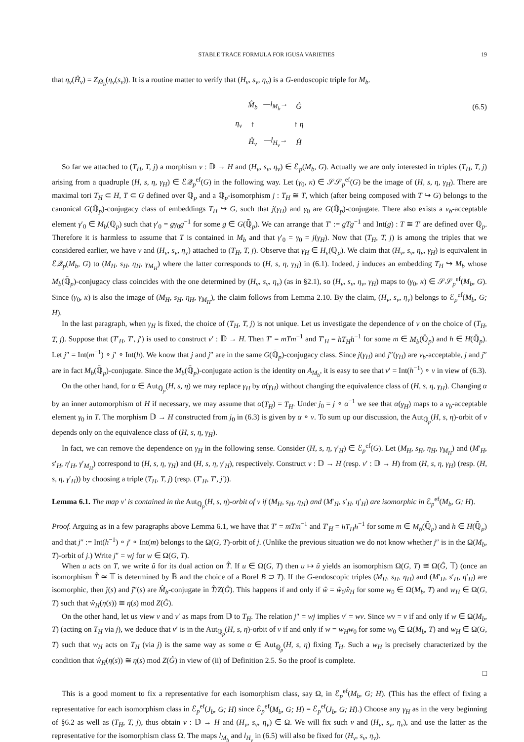STABLE TRACE FORMULA FOR IGUSA VARIETIES 19
that η<sub>ν</sub>(Ĥ<sub>ν</sub>) = Z<sub>M̂<sub>b</sub></sub>(η<sub>ν</sub>(s<sub>ν</sub>)). It is a routine matter to verify that (H<sub>ν</sub>, s<sub>ν</sub>, η<sub>ν</sub>) is a G-endoscopic triple for M<sub>b</sub>.
| | M̂<sub>b</sub> | — l<sub>M<sub>b</sub></sub> → | Ĝ |
| η<sub>ν</sub> | ↑ | | ↑ η |
| | Ĥ<sub>ν</sub> | — l<sub>H<sub>ν</sub></sub> → | Ĥ |
(6.5)
So far we attached to (T<sub>H</sub>, T, j) a morphism ν : 𝔻 → H and (H<sub>ν</sub>, s<sub>ν</sub>, η<sub>ν</sub>) ∈ ℰ<sub>p</sub>(M<sub>b</sub>, G). Actually we are only interested in triples (T<sub>H</sub>, T, j) arising from a quadruple (H, s, η, γ<sub>H</sub>) ∈ ℰ𝒬<sub>p</sub><sup>ef</sup>(G) in the following way. Let (γ<sub>0</sub>, κ) ∈ 𝒮𝒮<sub>p</sub><sup>ef</sup>(G) be the image of (H, s, η, γ<sub>H</sub>). There are maximal tori T<sub>H</sub> ⊂ H, T ⊂ G defined over ℚ<sub>p</sub> and a ℚ<sub>p</sub>-isomorphism j : T<sub>H</sub> ≅ T, which (after being composed with T ↪ G) belongs to the canonical G(ℚ̄<sub>p</sub>)-conjugacy class of embeddings T<sub>H</sub> ↪ G, such that j(γ<sub>H</sub>) and γ<sub>0</sub> are G(ℚ̄<sub>p</sub>)-conjugate. There also exists a ν<sub>b</sub>-acceptable element γ′<sub>0</sub> ∈ M<sub>b</sub>(ℚ<sub>p</sub>) such that γ′<sub>0</sub> = gγ<sub>0</sub>g<sup>−1</sup> for some g ∈ G(ℚ̄<sub>p</sub>). We can arrange that T′ := gTg<sup>−1</sup> and Int(g) : T ≅ T′ are defined over ℚ<sub>p</sub>. Therefore it is harmless to assume that T is contained in M<sub>b</sub> and that γ′<sub>0</sub> = γ<sub>0</sub> = j(γ<sub>H</sub>). Now that (T<sub>H</sub>, T, j) is among the triples that we considered earlier, we have ν and (H<sub>ν</sub>, s<sub>ν</sub>, η<sub>ν</sub>) attached to (T<sub>H</sub>, T, j). Observe that γ<sub>H</sub> ∈ H<sub>ν</sub>(ℚ<sub>p</sub>). We claim that (H<sub>ν</sub>, s<sub>ν</sub>, η<sub>ν</sub>, γ<sub>H</sub>) is equivalent in ℰ𝒬<sub>p</sub>(M<sub>b</sub>, G) to (M<sub>H</sub>, s<sub>H</sub>, η<sub>H</sub>, γ<sub>M<sub>H</sub></sub>) where the latter corresponds to (H, s, η, γ<sub>H</sub>) in (6.1). Indeed, j induces an embedding T<sub>H</sub> ↪ M<sub>b</sub> whose M<sub>b</sub>(ℚ̄<sub>p</sub>)-conjugacy class coincides with the one determined by (H<sub>ν</sub>, s<sub>ν</sub>, η<sub>ν</sub>) (as in §2.1), so (H<sub>ν</sub>, s<sub>ν</sub>, η<sub>ν</sub>, γ<sub>H</sub>) maps to (γ<sub>0</sub>, κ) ∈ 𝒮𝒮<sub>p</sub><sup>ef</sup>(M<sub>b</sub>, G). Since (γ<sub>0</sub>, κ) is also the image of (M<sub>H</sub>, s<sub>H</sub>, η<sub>H</sub>, γ<sub>M<sub>H</sub></sub>), the claim follows from Lemma 2.10. By the claim, (H<sub>ν</sub>, s<sub>ν</sub>, η<sub>ν</sub>) belongs to ℰ<sub>p</sub><sup>ef</sup>(M<sub>b</sub>, G; H).
In the last paragraph, when γ<sub>H</sub> is fixed, the choice of (T<sub>H</sub>, T, j) is not unique. Let us investigate the dependence of ν on the choice of (T<sub>H</sub>, T, j). Suppose that (T′<sub>H</sub>, T′, j′) is used to construct ν′ : 𝔻 → H. Then T′ = mTm<sup>−1</sup> and T′<sub>H</sub> = hT<sub>H</sub>h<sup>−1</sup> for some m ∈ M<sub>b</sub>(ℚ̄<sub>p</sub>) and h ∈ H(ℚ̄<sub>p</sub>). Let j″ = Int(m<sup>−1</sup>) ∘ j′ ∘ Int(h). We know that j and j″ are in the same G(ℚ̄<sub>p</sub>)-conjugacy class. Since j(γ<sub>H</sub>) and j″(γ<sub>H</sub>) are ν<sub>b</sub>-acceptable, j and j″ are in fact M<sub>b</sub>(ℚ̄<sub>p</sub>)-conjugate. Since the M<sub>b</sub>(ℚ̄<sub>p</sub>)-conjugate action is the identity on A<sub>M<sub>b</sub></sub>, it is easy to see that ν′ = Int(h<sup>−1</sup>) ∘ ν in view of (6.3).
On the other hand, for α ∈ Aut<sub>ℚ<sub>p</sub></sub>(H, s, η) we may replace γ<sub>H</sub> by α(γ<sub>H</sub>) without changing the equivalence class of (H, s, η, γ<sub>H</sub>). Changing α by an inner automorphism of H if necessary, we may assume that α(T<sub>H</sub>) = T<sub>H</sub>. Under j<sub>0</sub> = j ∘ α<sup>−1</sup> we see that α(γ<sub>H</sub>) maps to a ν<sub>b</sub>-acceptable element γ<sub>0</sub> in T. The morphism 𝔻 → H constructed from j<sub>0</sub> in (6.3) is given by α ∘ ν. To sum up our discussion, the Aut<sub>ℚ<sub>p</sub></sub>(H, s, η)-orbit of ν depends only on the equivalence class of (H, s, η, γ<sub>H</sub>).
In fact, we can remove the dependence on γ<sub>H</sub> in the following sense. Consider (H, s, η, γ′<sub>H</sub>) ∈ ℰ<sub>p</sub><sup>ef</sup>(G). Let (M<sub>H</sub>, s<sub>H</sub>, η<sub>H</sub>, γ<sub>M<sub>H</sub></sub>) and (M′<sub>H</sub>, s′<sub>H</sub>, η′<sub>H</sub>, γ′<sub>M<sub>H</sub></sub>) correspond to (H, s, η, γ<sub>H</sub>) and (H, s, η, γ′<sub>H</sub>), respectively. Construct ν : 𝔻 → H (resp. ν′ : 𝔻 → H) from (H, s, η, γ<sub>H</sub>) (resp. (H, s, η, γ′<sub>H</sub>)) by choosing a triple (T<sub>H</sub>, T, j) (resp. (T′<sub>H</sub>, T′, j′)).
Lemma 6.1. The map ν′ is contained in the Aut<sub>ℚ<sub>p</sub></sub>(H, s, η)-orbit of ν if (M<sub>H</sub>, s<sub>H</sub>, η<sub>H</sub>) and (M′<sub>H</sub>, s′<sub>H</sub>, η′<sub>H</sub>) are isomorphic in ℰ<sub>p</sub><sup>ef</sup>(M<sub>b</sub>, G; H).
Proof. Arguing as in a few paragraphs above Lemma 6.1, we have that T′ = mTm<sup>−1</sup> and T′<sub>H</sub> = hT<sub>H</sub>h<sup>−1</sup> for some m ∈ M<sub>b</sub>(ℚ̄<sub>p</sub>) and h ∈ H(ℚ̄<sub>p</sub>) and that j″ := Int(h<sup>−1</sup>) ∘ j′ ∘ Int(m) belongs to the Ω(G, T)-orbit of j. (Unlike the previous situation we do not know whether j″ is in the Ω(M<sub>b</sub>, T)-orbit of j.) Write j″ = wj for w ∈ Ω(G, T).
When u acts on T, we write û for its dual action on T̂. If u ∈ Ω(G, T) then u ↦ û yields an isomorphism Ω(G, T) ≅ Ω(Ĝ, 𝕋) (once an isomorphism T̂ ≃ 𝕋 is determined by 𝔹 and the choice of a Borel B ⊃ T). If the G-endoscopic triples (M<sub>H</sub>, s<sub>H</sub>, η<sub>H</sub>) and (M′<sub>H</sub>, s′<sub>H</sub>, η′<sub>H</sub>) are isomorphic, then ĵ(s) and ĵ″(s) are M̂<sub>b</sub>-conjugate in T̂/Z(Ĝ). This happens if and only if ŵ = ŵ<sub>0</sub>ŵ<sub>H</sub> for some w<sub>0</sub> ∈ Ω(M<sub>b</sub>, T) and w<sub>H</sub> ∈ Ω(G, T) such that ŵ<sub>H</sub>(η(s)) ≅ η(s) mod Z(Ĝ).
On the other hand, let us view ν and ν′ as maps from 𝔻 to T<sub>H</sub>. The relation j″ = wj implies ν′ = wν. Since wν = ν if and only if w ∈ Ω(M<sub>b</sub>, T) (acting on T<sub>H</sub> via j), we deduce that ν′ is in the Aut<sub>ℚ<sub>p</sub></sub>(H, s, η)-orbit of ν if and only if w = w<sub>H</sub>w<sub>0</sub> for some w<sub>0</sub> ∈ Ω(M<sub>b</sub>, T) and w<sub>H</sub> ∈ Ω(G, T) such that w<sub>H</sub> acts on T<sub>H</sub> (via j) is the same way as some α ∈ Aut<sub>ℚ<sub>p</sub></sub>(H, s, η) fixing T<sub>H</sub>. Such a w<sub>H</sub> is precisely characterized by the condition that ŵ<sub>H</sub>(η(s)) ≅ η(s) mod Z(Ĝ) in view of (ii) of Definition 2.5. So the proof is complete.
□
This is a good moment to fix a representative for each isomorphism class, say Ω, in ℰ<sub>p</sub><sup>ef</sup>(M<sub>b</sub>, G; H). (This has the effect of fixing a representative for each isomorphism class in ℰ<sub>p</sub><sup>ef</sup>(J<sub>b</sub>, G; H) since ℰ<sub>p</sub><sup>ef</sup>(M<sub>b</sub>, G; H) = ℰ<sub>p</sub><sup>ef</sup>(J<sub>b</sub>, G; H).) Choose any γ<sub>H</sub> as in the very beginning of §6.2 as well as (T<sub>H</sub>, T, j), thus obtain ν : 𝔻 → H and (H<sub>ν</sub>, s<sub>ν</sub>, η<sub>ν</sub>) ∈ Ω. We will fix such ν and (H<sub>ν</sub>, s<sub>ν</sub>, η<sub>ν</sub>), and use the latter as the representative for the isomorphism class Ω. The maps l<sub>M<sub>b</sub></sub> and l<sub>H<sub>ν</sub></sub> in (6.5) will also be fixed for (H<sub>ν</sub>, s<sub>ν</sub>, η<sub>ν</sub>).